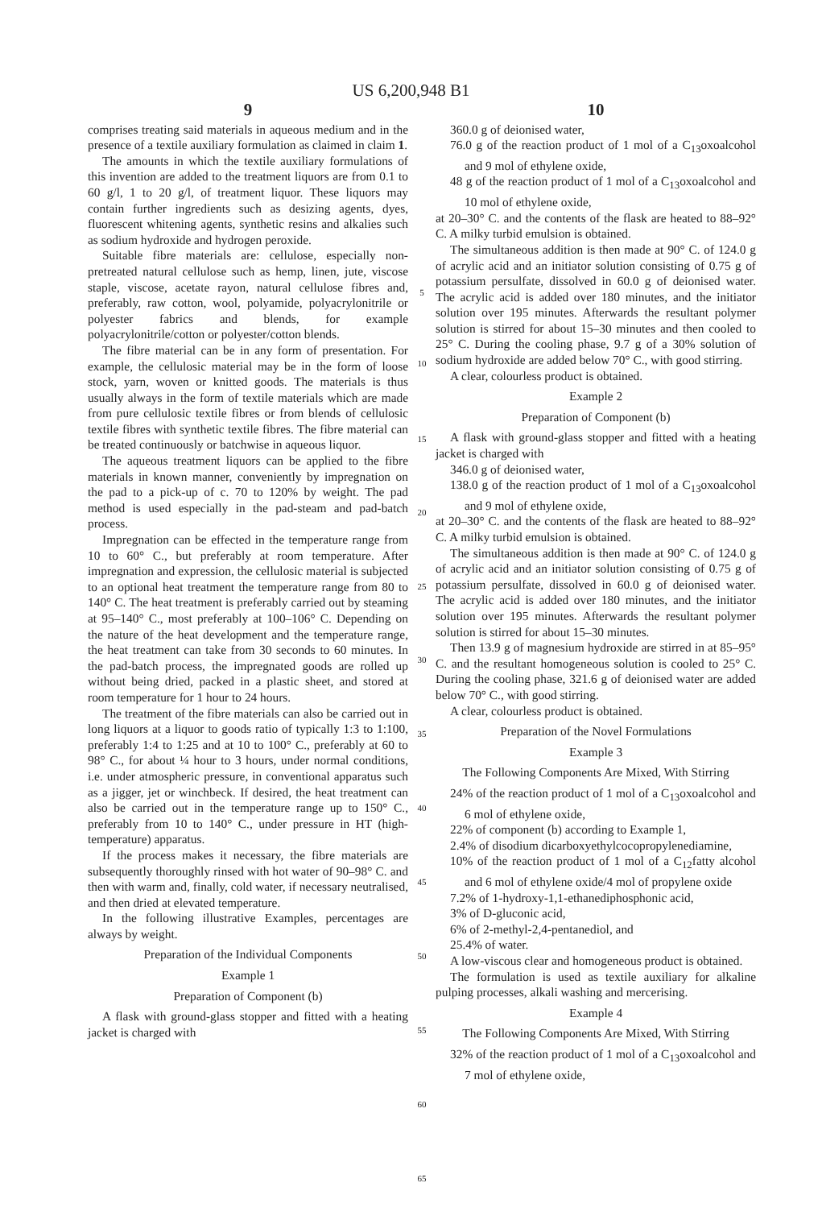US 6,200,948 B1
9
comprises treating said materials in aqueous medium and in the presence of a textile auxiliary formulation as claimed in claim 1.
The amounts in which the textile auxiliary formulations of this invention are added to the treatment liquors are from 0.1 to 60 g/l, 1 to 20 g/l, of treatment liquor. These liquors may contain further ingredients such as desizing agents, dyes, fluorescent whitening agents, synthetic resins and alkalies such as sodium hydroxide and hydrogen peroxide.
Suitable fibre materials are: cellulose, especially non-pretreated natural cellulose such as hemp, linen, jute, viscose staple, viscose, acetate rayon, natural cellulose fibres and, preferably, raw cotton, wool, polyamide, polyacrylonitrile or polyester fabrics and blends, for example polyacrylonitrile/cotton or polyester/cotton blends.
The fibre material can be in any form of presentation. For example, the cellulosic material may be in the form of loose stock, yarn, woven or knitted goods. The materials is thus usually always in the form of textile materials which are made from pure cellulosic textile fibres or from blends of cellulosic textile fibres with synthetic textile fibres. The fibre material can be treated continuously or batchwise in aqueous liquor.
The aqueous treatment liquors can be applied to the fibre materials in known manner, conveniently by impregnation on the pad to a pick-up of c. 70 to 120% by weight. The pad method is used especially in the pad-steam and pad-batch process.
Impregnation can be effected in the temperature range from 10 to 60° C., but preferably at room temperature. After impregnation and expression, the cellulosic material is subjected to an optional heat treatment the temperature range from 80 to 140° C. The heat treatment is preferably carried out by steaming at 95–140° C., most preferably at 100–106° C. Depending on the nature of the heat development and the temperature range, the heat treatment can take from 30 seconds to 60 minutes. In the pad-batch process, the impregnated goods are rolled up without being dried, packed in a plastic sheet, and stored at room temperature for 1 hour to 24 hours.
The treatment of the fibre materials can also be carried out in long liquors at a liquor to goods ratio of typically 1:3 to 1:100, preferably 1:4 to 1:25 and at 10 to 100° C., preferably at 60 to 98° C., for about ¼ hour to 3 hours, under normal conditions, i.e. under atmospheric pressure, in conventional apparatus such as a jigger, jet or winchbeck. If desired, the heat treatment can also be carried out in the temperature range up to 150° C., preferably from 10 to 140° C., under pressure in HT (high-temperature) apparatus.
If the process makes it necessary, the fibre materials are subsequently thoroughly rinsed with hot water of 90–98° C. and then with warm and, finally, cold water, if necessary neutralised, and then dried at elevated temperature.
In the following illustrative Examples, percentages are always by weight.
Preparation of the Individual Components
Example 1
Preparation of Component (b)
A flask with ground-glass stopper and fitted with a heating jacket is charged with
5
10
15
20
25
30
35
40
45
50
55
60
65
10
360.0 g of deionised water,
76.0 g of the reaction product of 1 mol of a C<sub>13</sub>oxoalcohol and 9 mol of ethylene oxide,
48 g of the reaction product of 1 mol of a C<sub>13</sub>oxoalcohol and 10 mol of ethylene oxide,
at 20–30° C. and the contents of the flask are heated to 88–92° C. A milky turbid emulsion is obtained.
The simultaneous addition is then made at 90° C. of 124.0 g of acrylic acid and an initiator solution consisting of 0.75 g of potassium persulfate, dissolved in 60.0 g of deionised water. The acrylic acid is added over 180 minutes, and the initiator solution over 195 minutes. Afterwards the resultant polymer solution is stirred for about 15–30 minutes and then cooled to 25° C. During the cooling phase, 9.7 g of a 30% solution of sodium hydroxide are added below 70° C., with good stirring.
A clear, colourless product is obtained.
Example 2
Preparation of Component (b)
A flask with ground-glass stopper and fitted with a heating jacket is charged with
346.0 g of deionised water,
138.0 g of the reaction product of 1 mol of a C<sub>13</sub>oxoalcohol and 9 mol of ethylene oxide,
at 20–30° C. and the contents of the flask are heated to 88–92° C. A milky turbid emulsion is obtained.
The simultaneous addition is then made at 90° C. of 124.0 g of acrylic acid and an initiator solution consisting of 0.75 g of potassium persulfate, dissolved in 60.0 g of deionised water. The acrylic acid is added over 180 minutes, and the initiator solution over 195 minutes. Afterwards the resultant polymer solution is stirred for about 15–30 minutes.
Then 13.9 g of magnesium hydroxide are stirred in at 85–95° C. and the resultant homogeneous solution is cooled to 25° C. During the cooling phase, 321.6 g of deionised water are added below 70° C., with good stirring.
A clear, colourless product is obtained.
Preparation of the Novel Formulations
Example 3
The Following Components Are Mixed, With Stirring
24% of the reaction product of 1 mol of a C<sub>13</sub>oxoalcohol and 6 mol of ethylene oxide,
22% of component (b) according to Example 1,
2.4% of disodium dicarboxyethylcocopropylenediamine,
10% of the reaction product of 1 mol of a C<sub>12</sub>fatty alcohol and 6 mol of ethylene oxide/4 mol of propylene oxide
7.2% of 1-hydroxy-1,1-ethanediphosphonic acid,
3% of D-gluconic acid,
6% of 2-methyl-2,4-pentanediol, and
25.4% of water.
A low-viscous clear and homogeneous product is obtained.
The formulation is used as textile auxiliary for alkaline pulping processes, alkali washing and mercerising.
Example 4
The Following Components Are Mixed, With Stirring
32% of the reaction product of 1 mol of a C<sub>13</sub>oxoalcohol and 7 mol of ethylene oxide,